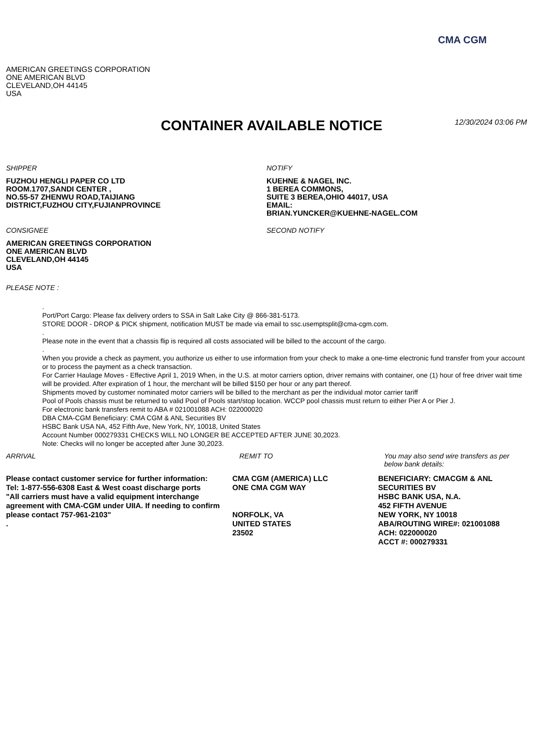CMA CGM
AMERICAN GREETINGS CORPORATION
ONE AMERICAN BLVD
CLEVELAND,OH 44145
USA
CONTAINER AVAILABLE NOTICE
12/30/2024 03:06 PM
SHIPPER
FUZHOU HENGLI PAPER CO LTD
ROOM.1707,SANDI CENTER ,
NO.55-57 ZHENWU ROAD,TAIJIANG
DISTRICT,FUZHOU CITY,FUJIANPROVINCE
CONSIGNEE
AMERICAN GREETINGS CORPORATION
ONE AMERICAN BLVD
CLEVELAND,OH 44145
USA
NOTIFY
KUEHNE & NAGEL INC.
1 BEREA COMMONS,
SUITE 3 BEREA,OHIO 44017, USA
EMAIL:
BRIAN.YUNCKER@KUEHNE-NAGEL.COM
SECOND NOTIFY
PLEASE NOTE :
.
Port/Port Cargo: Please fax delivery orders to SSA in Salt Lake City @ 866-381-5173.
STORE DOOR - DROP & PICK shipment, notification MUST be made via email to ssc.usemptsplit@cma-cgm.com.
.
Please note in the event that a chassis flip is required all costs associated will be billed to the account of the cargo.
.
When you provide a check as payment, you authorize us either to use information from your check to make a one-time electronic fund transfer from your account or to process the payment as a check transaction.
For Carrier Haulage Moves - Effective April 1, 2019 When, in the U.S. at motor carriers option, driver remains with container, one (1) hour of free driver wait time will be provided. After expiration of 1 hour, the merchant will be billed $150 per hour or any part thereof.
Shipments moved by customer nominated motor carriers will be billed to the merchant as per the individual motor carrier tariff
Pool of Pools chassis must be returned to valid Pool of Pools start/stop location. WCCP pool chassis must return to either Pier A or Pier J.
For electronic bank transfers remit to ABA # 021001088 ACH: 022000020
DBA CMA-CGM Beneficiary: CMA CGM & ANL Securities BV
HSBC Bank USA NA, 452 Fifth Ave, New York, NY, 10018, United States
Account Number 000279331 CHECKS WILL NO LONGER BE ACCEPTED AFTER JUNE 30,2023.
Note: Checks will no longer be accepted after June 30,2023.
ARRIVAL
Please contact customer service for further information:
Tel: 1-877-556-6308 East & West coast discharge ports
"All carriers must have a valid equipment interchange agreement with CMA-CGM under UIIA. If needing to confirm please contact 757-961-2103"
.
REMIT TO
CMA CGM (AMERICA) LLC
ONE CMA CGM WAY
NORFOLK, VA
UNITED STATES
23502
You may also send wire transfers as per below bank details:
BENEFICIARY: CMACGM & ANL SECURITIES BV
HSBC BANK USA, N.A.
452 FIFTH AVENUE
NEW YORK, NY 10018
ABA/ROUTING WIRE#: 021001088
ACH: 022000020
ACCT #: 000279331